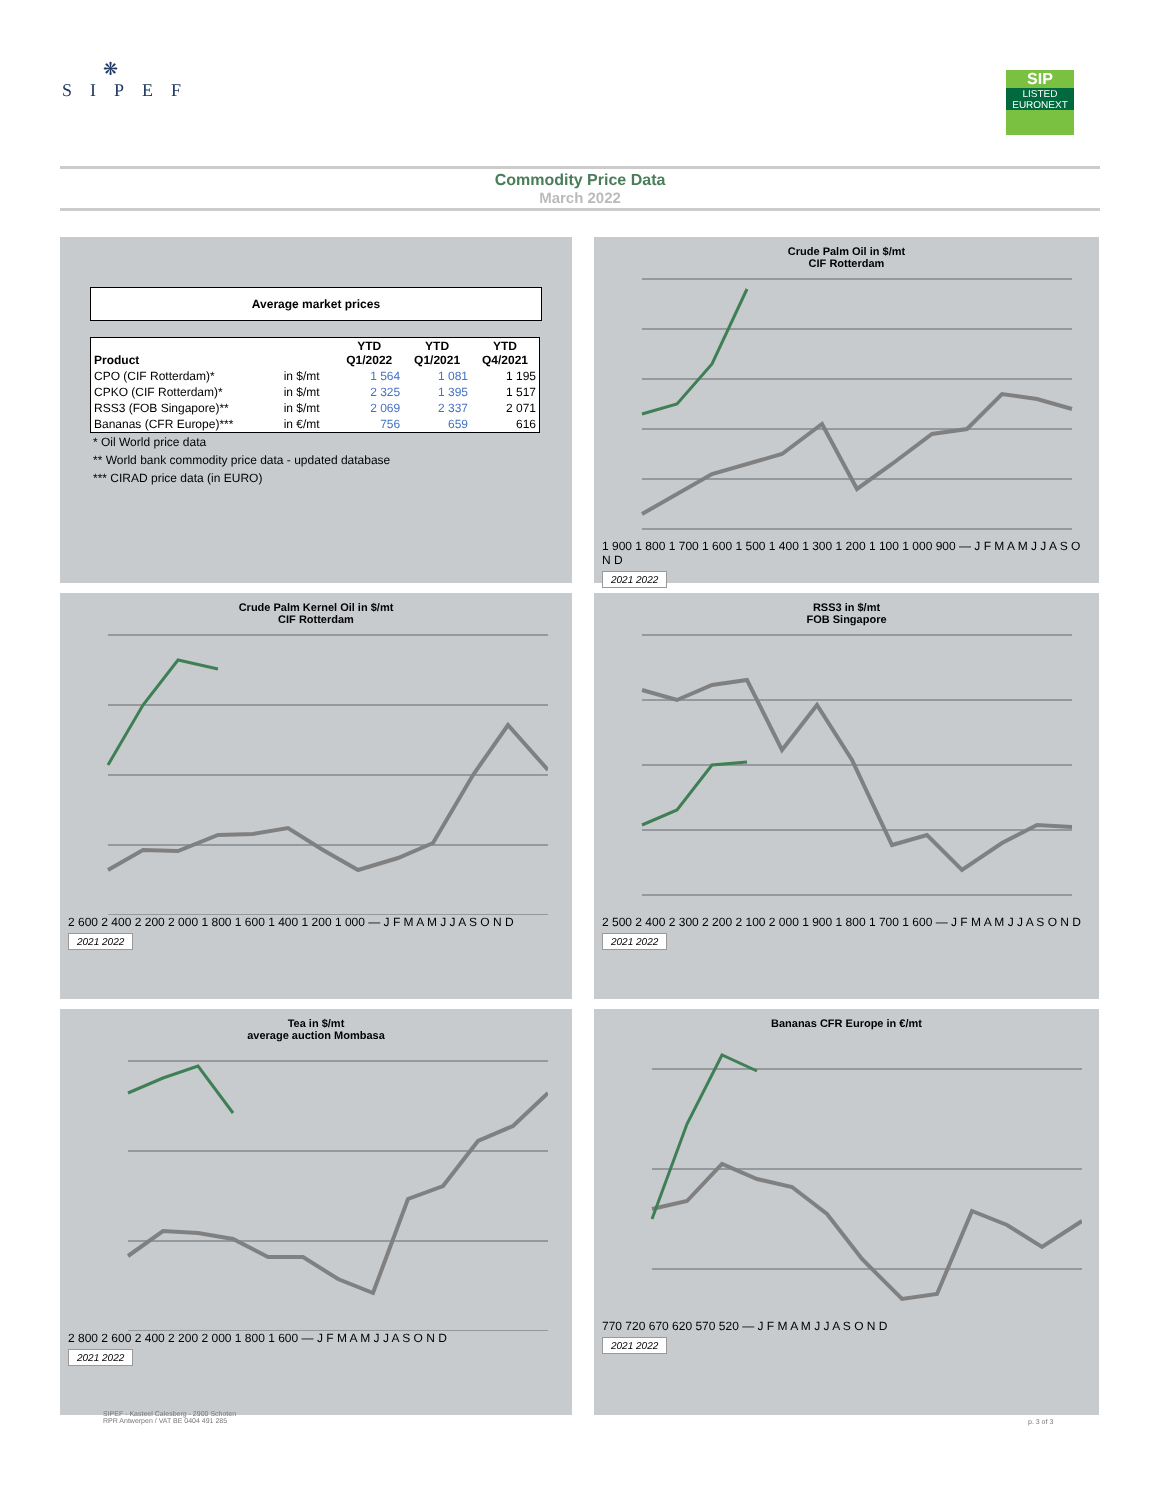❋
SIPEF
SIP
LISTED
EURONEXT
Commodity Price Data
March 2022
Average market prices
| Product | | YTD Q1/2022 | YTD Q1/2021 | YTD Q4/2021 |
| --- | --- | --- | --- | --- |
| CPO (CIF Rotterdam)* | in $/mt | 1 564 | 1 081 | 1 195 |
| CPKO (CIF Rotterdam)* | in $/mt | 2 325 | 1 395 | 1 517 |
| RSS3 (FOB Singapore)** | in $/mt | 2 069 | 2 337 | 2 071 |
| Bananas (CFR Europe)*** | in €/mt | 756 | 659 | 616 |
* Oil World price data
** World bank commodity price data - updated database
*** CIRAD price data (in EURO)
Crude Palm Oil in $/mt
CIF Rotterdam
1 900 1 800 1 700 1 600 1 500 1 400 1 300 1 200 1 100 1 000 900 — J F M A M J J A S O N D
2021 2022
Crude Palm Kernel Oil in $/mt
CIF Rotterdam
2 600 2 400 2 200 2 000 1 800 1 600 1 400 1 200 1 000 — J F M A M J J A S O N D
2021 2022
RSS3 in $/mt
FOB Singapore
2 500 2 400 2 300 2 200 2 100 2 000 1 900 1 800 1 700 1 600 — J F M A M J J A S O N D
2021 2022
Tea in $/mt
average auction Mombasa
2 800 2 600 2 400 2 200 2 000 1 800 1 600 — J F M A M J J A S O N D
2021 2022
Bananas CFR Europe in €/mt
770 720 670 620 570 520 — J F M A M J J A S O N D
2021 2022
SIPEF - Kasteel Calesberg - 2900 Schoten
RPR Antwerpen / VAT BE 0404 491 285
p. 3 of 3